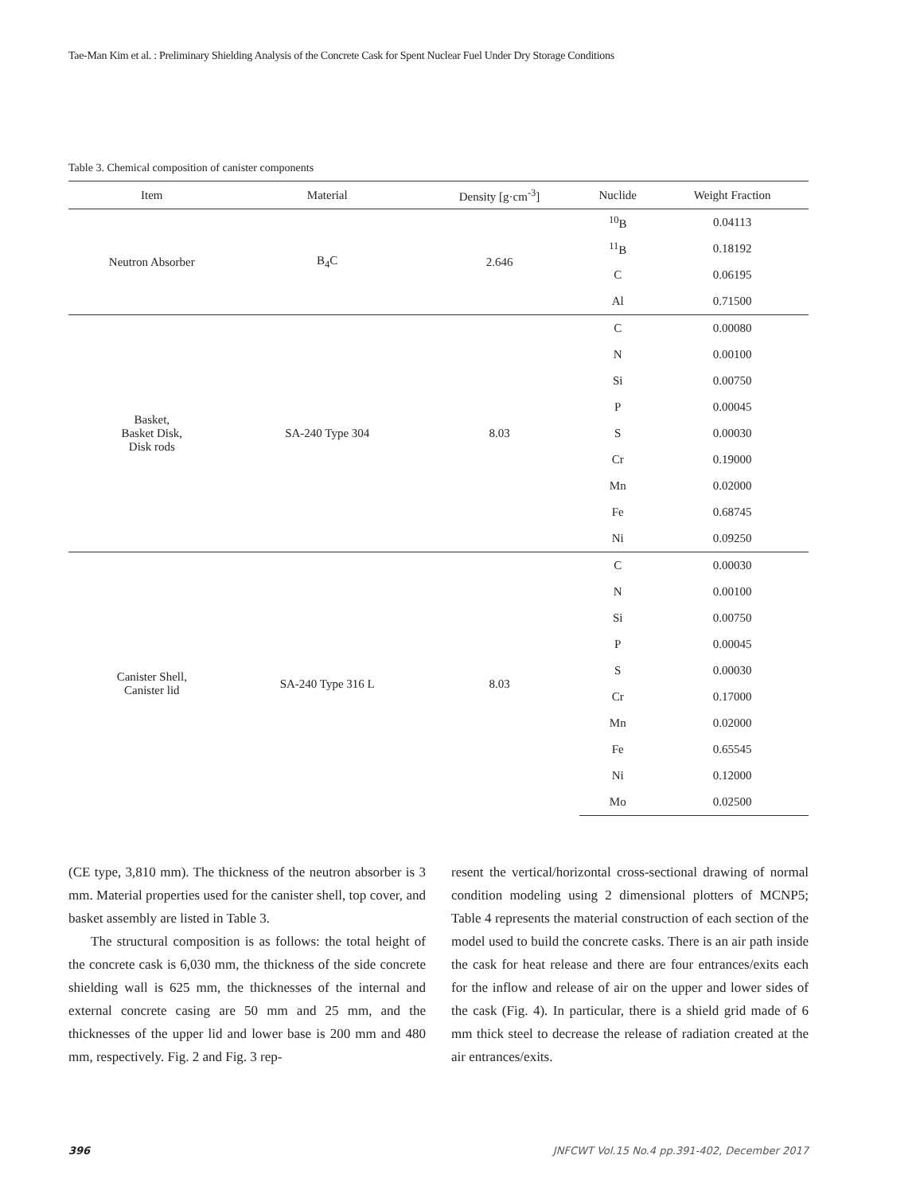Tae-Man Kim et al. : Preliminary Shielding Analysis of the Concrete Cask for Spent Nuclear Fuel Under Dry Storage Conditions
Table 3. Chemical composition of canister components
| Item | Material | Density [g·cm<sup>-3</sup>] | Nuclide | Weight Fraction |
| --- | --- | --- | --- | --- |
| Neutron Absorber | B<sub>4</sub>C | 2.646 | <sup>10</sup>B | 0.04113 |
| | | | <sup>11</sup>B | 0.18192 |
| | | | C | 0.06195 |
| | | | Al | 0.71500 |
| Basket, Basket Disk, Disk rods | SA-240 Type 304 | 8.03 | C | 0.00080 |
| | | | N | 0.00100 |
| | | | Si | 0.00750 |
| | | | P | 0.00045 |
| | | | S | 0.00030 |
| | | | Cr | 0.19000 |
| | | | Mn | 0.02000 |
| | | | Fe | 0.68745 |
| | | | Ni | 0.09250 |
| Canister Shell, Canister lid | SA-240 Type 316 L | 8.03 | C | 0.00030 |
| | | | N | 0.00100 |
| | | | Si | 0.00750 |
| | | | P | 0.00045 |
| | | | S | 0.00030 |
| | | | Cr | 0.17000 |
| | | | Mn | 0.02000 |
| | | | Fe | 0.65545 |
| | | | Ni | 0.12000 |
| | | | Mo | 0.02500 |
(CE type, 3,810 mm). The thickness of the neutron absorber is 3 mm. Material properties used for the canister shell, top cover, and basket assembly are listed in Table 3.
The structural composition is as follows: the total height of the concrete cask is 6,030 mm, the thickness of the side concrete shielding wall is 625 mm, the thicknesses of the internal and external concrete casing are 50 mm and 25 mm, and the thicknesses of the upper lid and lower base is 200 mm and 480 mm, respectively. Fig. 2 and Fig. 3 rep-
resent the vertical/horizontal cross-sectional drawing of normal condition modeling using 2 dimensional plotters of MCNP5; Table 4 represents the material construction of each section of the model used to build the concrete casks. There is an air path inside the cask for heat release and there are four entrances/exits each for the inflow and release of air on the upper and lower sides of the cask (Fig. 4). In particular, there is a shield grid made of 6 mm thick steel to decrease the release of radiation created at the air entrances/exits.
396 JNFCWT Vol.15 No.4 pp.391-402, December 2017